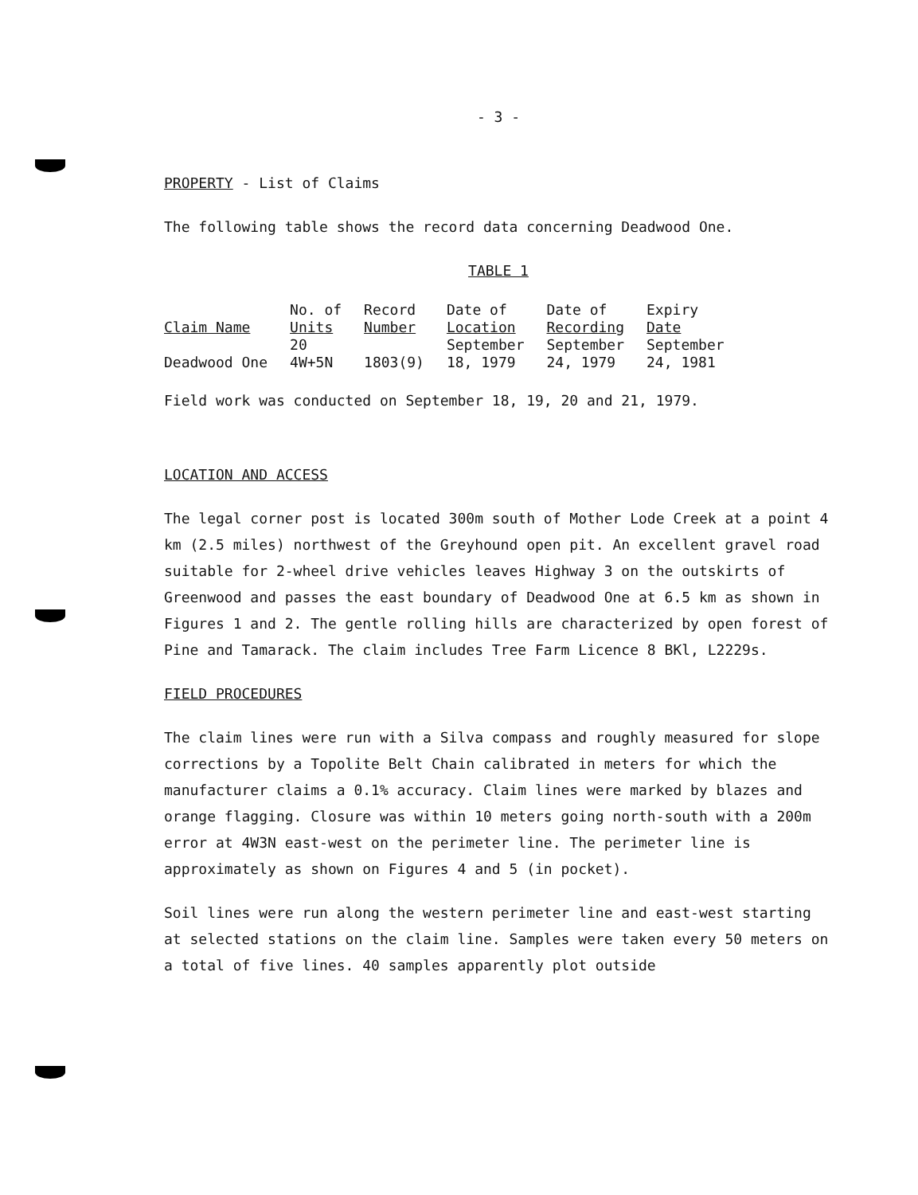- 3 -
PROPERTY - List of Claims
The following table shows the record data concerning Deadwood One.
TABLE 1
| Claim Name | No. of Units | Record Number | Date of Location | Date of Recording | Expiry Date |
| --- | --- | --- | --- | --- | --- |
| Deadwood One | 20 4W+5N | 1803(9) | September 18, 1979 | September 24, 1979 | September 24, 1981 |
Field work was conducted on September 18, 19, 20 and 21, 1979.
LOCATION AND ACCESS
The legal corner post is located 300m south of Mother Lode Creek at a point 4 km (2.5 miles) northwest of the Greyhound open pit. An excellent gravel road suitable for 2-wheel drive vehicles leaves Highway 3 on the outskirts of Greenwood and passes the east boundary of Deadwood One at 6.5 km as shown in Figures 1 and 2. The gentle rolling hills are characterized by open forest of Pine and Tamarack. The claim includes Tree Farm Licence 8 BKl, L2229s.
FIELD PROCEDURES
The claim lines were run with a Silva compass and roughly measured for slope corrections by a Topolite Belt Chain calibrated in meters for which the manufacturer claims a 0.1% accuracy. Claim lines were marked by blazes and orange flagging. Closure was within 10 meters going north-south with a 200m error at 4W3N east-west on the perimeter line. The perimeter line is approximately as shown on Figures 4 and 5 (in pocket).
Soil lines were run along the western perimeter line and east-west starting at selected stations on the claim line. Samples were taken every 50 meters on a total of five lines. 40 samples apparently plot outside